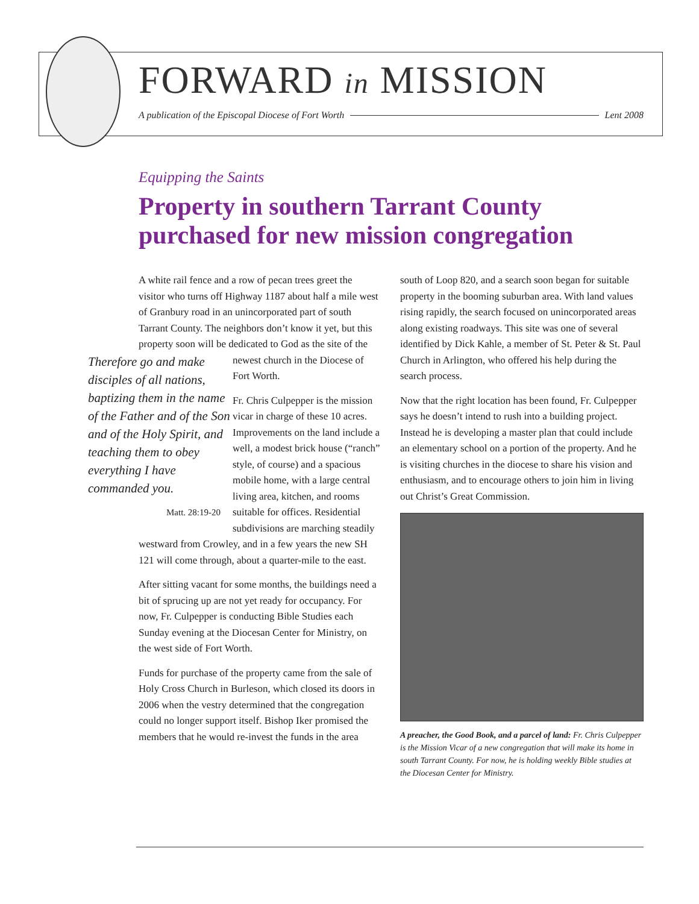FORWARD in MISSION
A publication of the Episcopal Diocese of Fort Worth Lent 2008
Equipping the Saints
Property in southern Tarrant County purchased for new mission congregation
A white rail fence and a row of pecan trees greet the visitor who turns off Highway 1187 about half a mile west of Granbury road in an unincorporated part of south Tarrant County. The neighbors don’t know it yet, but this property soon will be dedicated to God as the site of the newest church Therefore go and make disciples of all nations, baptizing them in the name of the Father and of the Son and of the Holy Spirit, and teaching them to obey everything I have commanded you.
Matt. 28:19-20 in the Diocese of Fort Worth.
Fr. Chris Culpepper is the mission vicar in charge of these 10 acres. Improvements on the land include a well, a modest brick house (“ranch” style, of course) and a spacious mobile home, with a large central living area, kitchen, and rooms suitable for offices. Residential subdivisions are marching steadily westward from Crowley, and in a few years the new SH 121 will come through, about a quarter-mile to the east.
After sitting vacant for some months, the buildings need a bit of sprucing up are not yet ready for occupancy. For now, Fr. Culpepper is conducting Bible Studies each Sunday evening at the Diocesan Center for Ministry, on the west side of Fort Worth.
Funds for purchase of the property came from the sale of Holy Cross Church in Burleson, which closed its doors in 2006 when the vestry determined that the congregation could no longer support itself. Bishop Iker promised the members that he would re-invest the funds in the area
south of Loop 820, and a search soon began for suitable property in the booming suburban area. With land values rising rapidly, the search focused on unincorporated areas along existing roadways. This site was one of several identified by Dick Kahle, a member of St. Peter & St. Paul Church in Arlington, who offered his help during the search process.
Now that the right location has been found, Fr. Culpepper says he doesn’t intend to rush into a building project. Instead he is developing a master plan that could include an elementary school on a portion of the property. And he is visiting churches in the diocese to share his vision and enthusiasm, and to encourage others to join him in living out Christ’s Great Commission.
A preacher, the Good Book, and a parcel of land: Fr. Chris Culpepper is the Mission Vicar of a new congregation that will make its home in south Tarrant County. For now, he is holding weekly Bible studies at the Diocesan Center for Ministry.